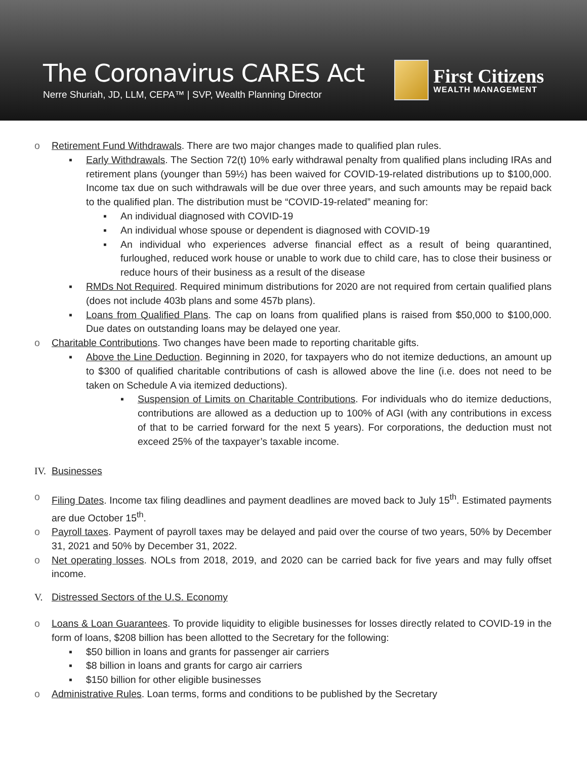The Coronavirus CARES Act
Nerre Shuriah, JD, LLM, CEPA™ | SVP, Wealth Planning Director
First Citizens
WEALTH MANAGEMENT
o Retirement Fund Withdrawals. There are two major changes made to qualified plan rules.
▪ Early Withdrawals. The Section 72(t) 10% early withdrawal penalty from qualified plans including IRAs and retirement plans (younger than 59½) has been waived for COVID-19-related distributions up to $100,000. Income tax due on such withdrawals will be due over three years, and such amounts may be repaid back to the qualified plan. The distribution must be “COVID-19-related” meaning for:
▪ An individual diagnosed with COVID-19
▪ An individual whose spouse or dependent is diagnosed with COVID-19
▪ An individual who experiences adverse financial effect as a result of being quarantined, furloughed, reduced work house or unable to work due to child care, has to close their business or reduce hours of their business as a result of the disease
▪ RMDs Not Required. Required minimum distributions for 2020 are not required from certain qualified plans (does not include 403b plans and some 457b plans).
▪ Loans from Qualified Plans. The cap on loans from qualified plans is raised from $50,000 to $100,000. Due dates on outstanding loans may be delayed one year.
o Charitable Contributions. Two changes have been made to reporting charitable gifts.
▪ Above the Line Deduction. Beginning in 2020, for taxpayers who do not itemize deductions, an amount up to $300 of qualified charitable contributions of cash is allowed above the line (i.e. does not need to be taken on Schedule A via itemized deductions).
▪ Suspension of Limits on Charitable Contributions. For individuals who do itemize deductions, contributions are allowed as a deduction up to 100% of AGI (with any contributions in excess of that to be carried forward for the next 5 years). For corporations, the deduction must not exceed 25% of the taxpayer’s taxable income.
IV. Businesses
o Filing Dates. Income tax filing deadlines and payment deadlines are moved back to July 15<sup>th</sup>. Estimated payments are due October 15<sup>th</sup>.
o Payroll taxes. Payment of payroll taxes may be delayed and paid over the course of two years, 50% by December 31, 2021 and 50% by December 31, 2022.
o Net operating losses. NOLs from 2018, 2019, and 2020 can be carried back for five years and may fully offset income.
V. Distressed Sectors of the U.S. Economy
o Loans & Loan Guarantees. To provide liquidity to eligible businesses for losses directly related to COVID-19 in the form of loans, $208 billion has been allotted to the Secretary for the following:
▪ $50 billion in loans and grants for passenger air carriers
▪ $8 billion in loans and grants for cargo air carriers
▪ $150 billion for other eligible businesses
o Administrative Rules. Loan terms, forms and conditions to be published by the Secretary